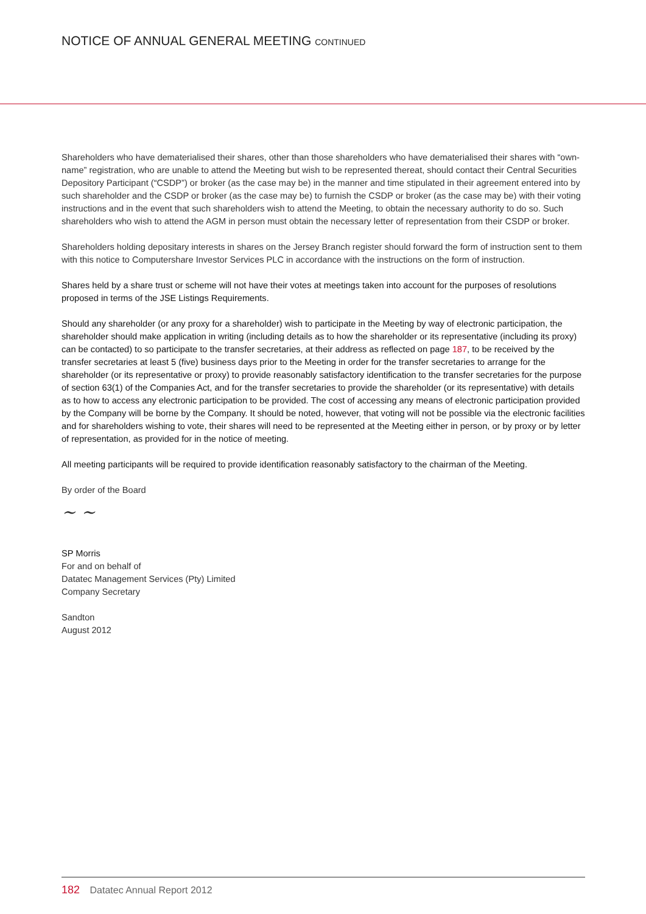NOTICE OF ANNUAL GENERAL MEETING CONTINUED
Shareholders who have dematerialised their shares, other than those shareholders who have dematerialised their shares with “own-name” registration, who are unable to attend the Meeting but wish to be represented thereat, should contact their Central Securities Depository Participant (“CSDP”) or broker (as the case may be) in the manner and time stipulated in their agreement entered into by such shareholder and the CSDP or broker (as the case may be) to furnish the CSDP or broker (as the case may be) with their voting instructions and in the event that such shareholders wish to attend the Meeting, to obtain the necessary authority to do so. Such shareholders who wish to attend the AGM in person must obtain the necessary letter of representation from their CSDP or broker.
Shareholders holding depositary interests in shares on the Jersey Branch register should forward the form of instruction sent to them with this notice to Computershare Investor Services PLC in accordance with the instructions on the form of instruction.
Shares held by a share trust or scheme will not have their votes at meetings taken into account for the purposes of resolutions proposed in terms of the JSE Listings Requirements.
Should any shareholder (or any proxy for a shareholder) wish to participate in the Meeting by way of electronic participation, the shareholder should make application in writing (including details as to how the shareholder or its representative (including its proxy) can be contacted) to so participate to the transfer secretaries, at their address as reflected on page 187, to be received by the transfer secretaries at least 5 (five) business days prior to the Meeting in order for the transfer secretaries to arrange for the shareholder (or its representative or proxy) to provide reasonably satisfactory identification to the transfer secretaries for the purpose of section 63(1) of the Companies Act, and for the transfer secretaries to provide the shareholder (or its representative) with details as to how to access any electronic participation to be provided. The cost of accessing any means of electronic participation provided by the Company will be borne by the Company. It should be noted, however, that voting will not be possible via the electronic facilities and for shareholders wishing to vote, their shares will need to be represented at the Meeting either in person, or by proxy or by letter of representation, as provided for in the notice of meeting.
All meeting participants will be required to provide identification reasonably satisfactory to the chairman of the Meeting.
By order of the Board
~ ~
SP Morris
For and on behalf of
Datatec Management Services (Pty) Limited
Company Secretary
Sandton
August 2012
182 Datatec Annual Report 2012